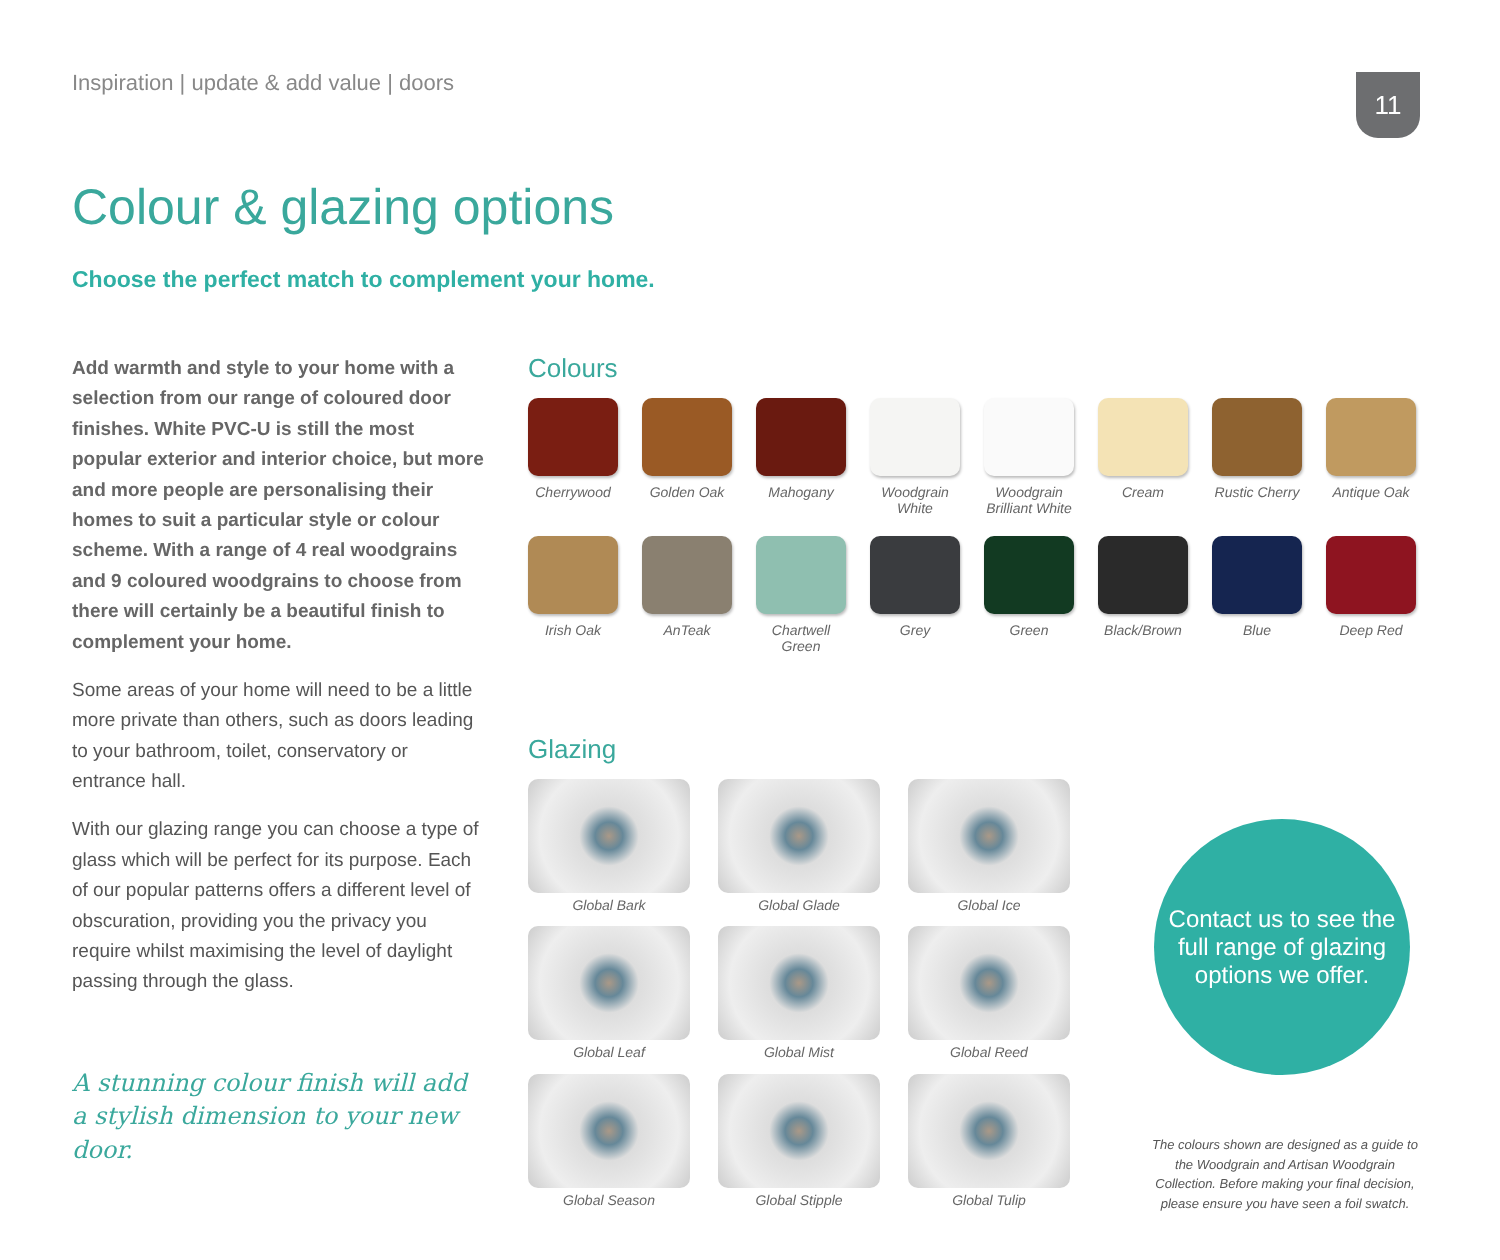Inspiration | update & add value | doors
11
Colour & glazing options
Choose the perfect match to complement your home.
Add warmth and style to your home with a selection from our range of coloured door finishes. White PVC-U is still the most popular exterior and interior choice, but more and more people are personalising their homes to suit a particular style or colour scheme. With a range of 4 real woodgrains and 9 coloured woodgrains to choose from there will certainly be a beautiful finish to complement your home.
Some areas of your home will need to be a little more private than others, such as doors leading to your bathroom, toilet, conservatory or entrance hall.
With our glazing range you can choose a type of glass which will be perfect for its purpose. Each of our popular patterns offers a different level of obscuration, providing you the privacy you require whilst maximising the level of daylight passing through the glass.
A stunning colour finish will add a stylish dimension to your new door.
Colours
Cherrywood
Golden Oak
Mahogany
Woodgrain White
Woodgrain Brilliant White
Cream
Rustic Cherry
Antique Oak
Irish Oak
AnTeak
Chartwell Green
Grey
Green
Black/Brown
Blue
Deep Red
Glazing
Global Bark
Global Glade
Global Ice
Global Leaf
Global Mist
Global Reed
Global Season
Global Stipple
Global Tulip
Contact us to see the full range of glazing options we offer.
The colours shown are designed as a guide to the Woodgrain and Artisan Woodgrain Collection. Before making your final decision, please ensure you have seen a foil swatch.